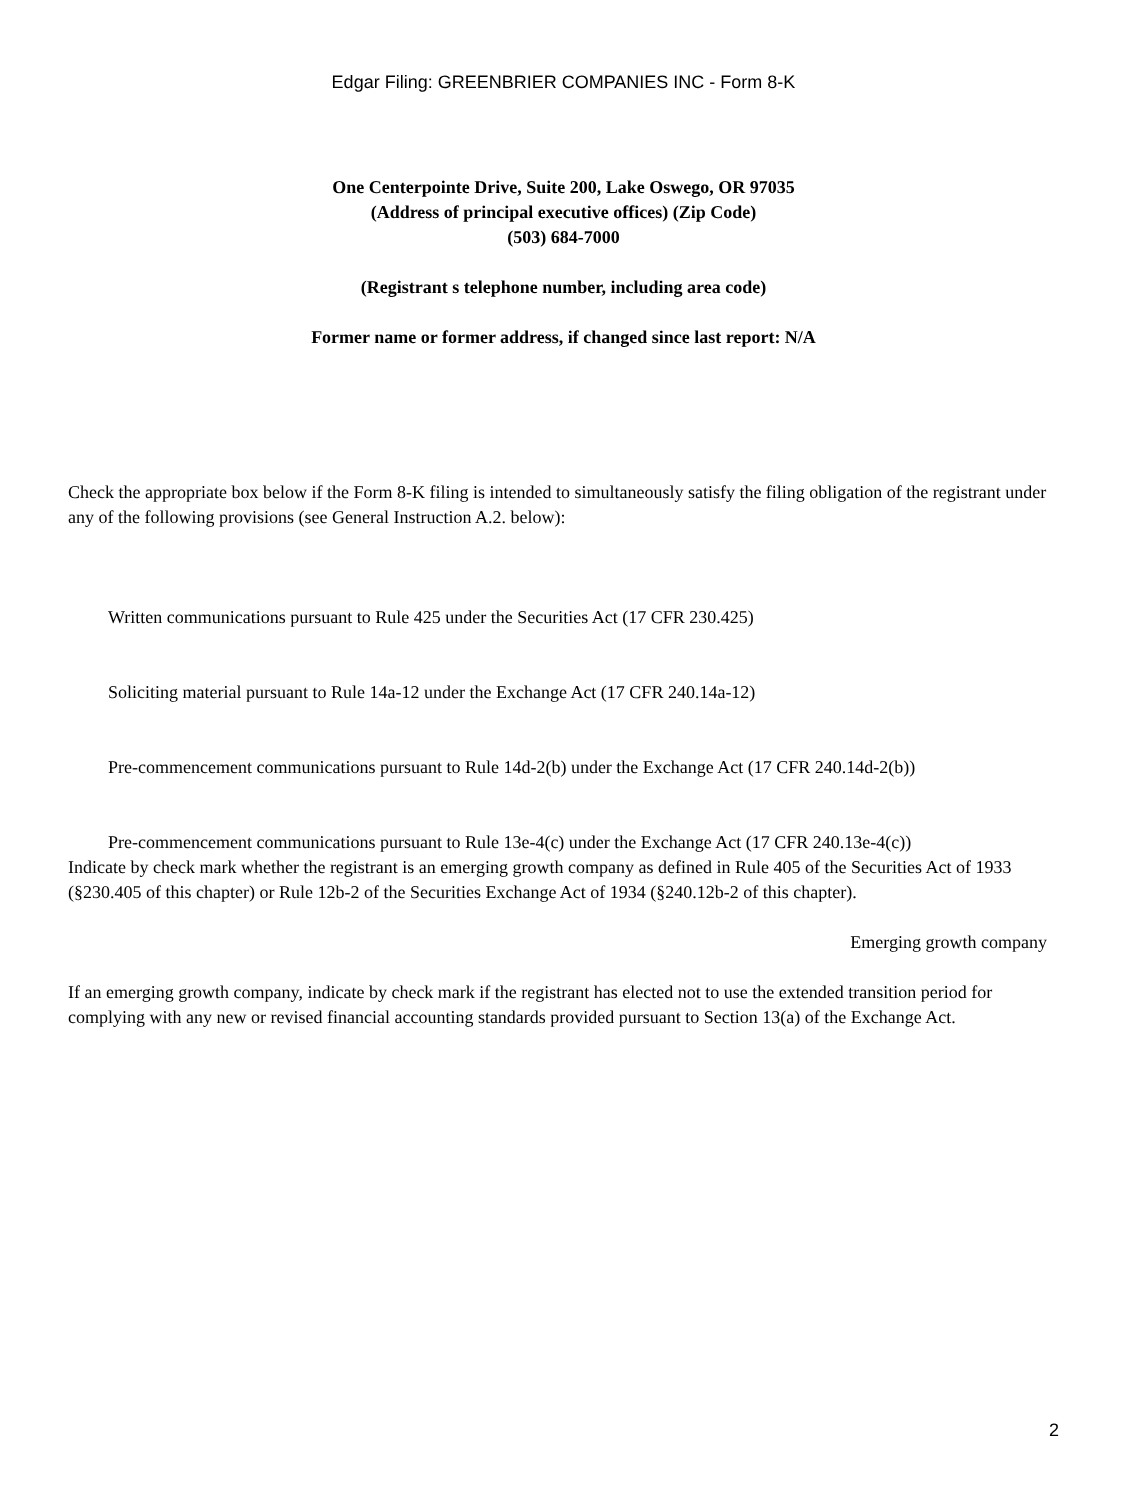Edgar Filing: GREENBRIER COMPANIES INC - Form 8-K
One Centerpointe Drive, Suite 200, Lake Oswego, OR 97035
(Address of principal executive offices) (Zip Code)
(503) 684-7000
(Registrant s telephone number, including area code)
Former name or former address, if changed since last report: N/A
Check the appropriate box below if the Form 8-K filing is intended to simultaneously satisfy the filing obligation of the registrant under any of the following provisions (see General Instruction A.2. below):
Written communications pursuant to Rule 425 under the Securities Act (17 CFR 230.425)
Soliciting material pursuant to Rule 14a-12 under the Exchange Act (17 CFR 240.14a-12)
Pre-commencement communications pursuant to Rule 14d-2(b) under the Exchange Act (17 CFR 240.14d-2(b))
Pre-commencement communications pursuant to Rule 13e-4(c) under the Exchange Act (17 CFR 240.13e-4(c))
Indicate by check mark whether the registrant is an emerging growth company as defined in Rule 405 of the Securities Act of 1933 (§230.405 of this chapter) or Rule 12b-2 of the Securities Exchange Act of 1934 (§240.12b-2 of this chapter).
Emerging growth company
If an emerging growth company, indicate by check mark if the registrant has elected not to use the extended transition period for complying with any new or revised financial accounting standards provided pursuant to Section 13(a) of the Exchange Act.
2